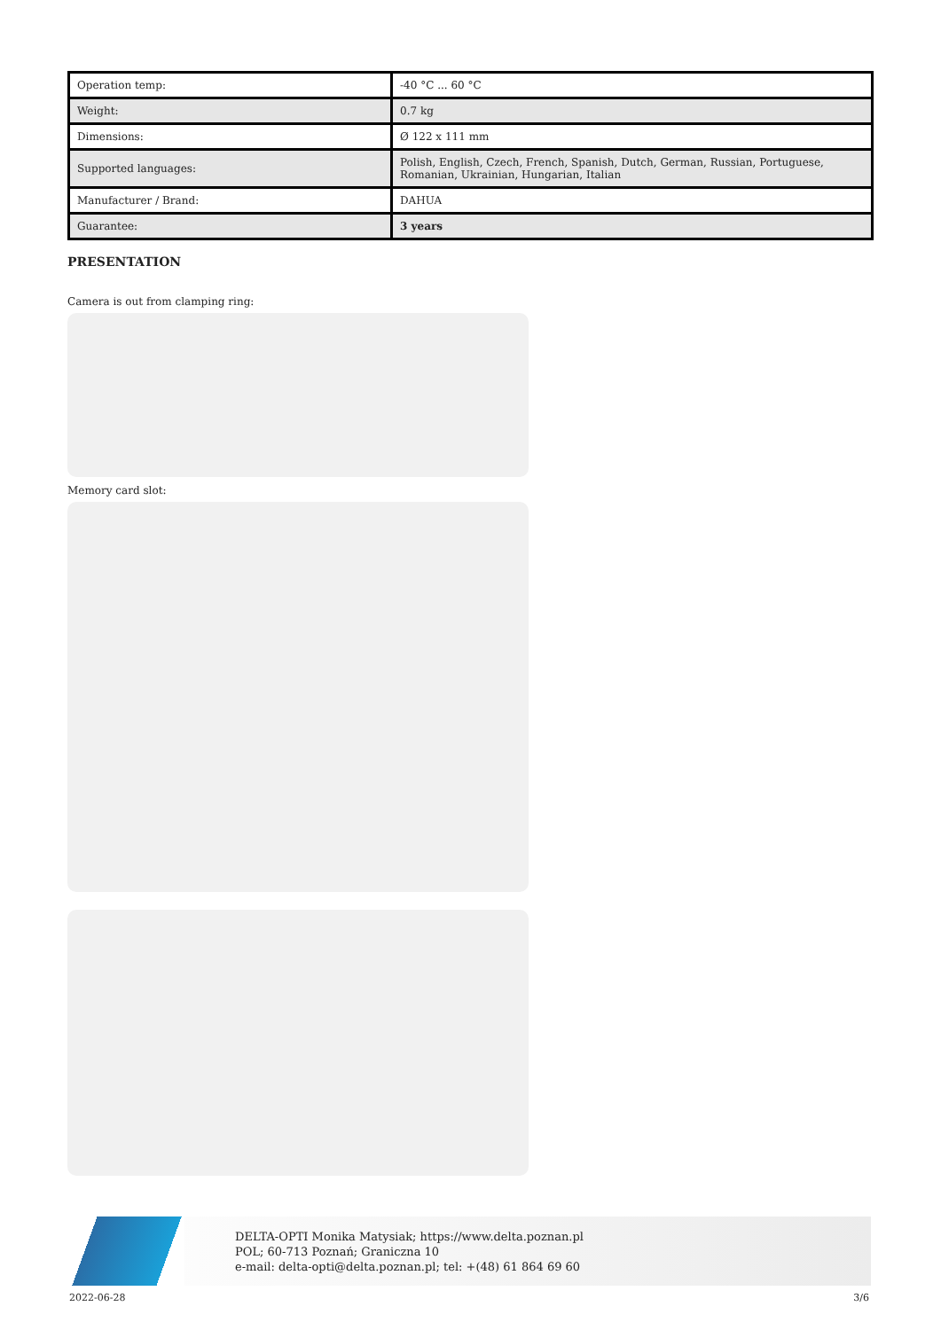| Operation temp: | -40 °C ... 60 °C |
| Weight: | 0.7 kg |
| Dimensions: | Ø 122 x 111 mm |
| Supported languages: | Polish, English, Czech, French, Spanish, Dutch, German, Russian, Portuguese, Romanian, Ukrainian, Hungarian, Italian |
| Manufacturer / Brand: | DAHUA |
| Guarantee: | 3 years |
PRESENTATION
Camera is out from clamping ring:
Memory card slot:
DELTA-OPTI Monika Matysiak; https://www.delta.poznan.pl
POL; 60-713 Poznań; Graniczna 10
e-mail: delta-opti@delta.poznan.pl; tel: +(48) 61 864 69 60
2022-06-28 3/6